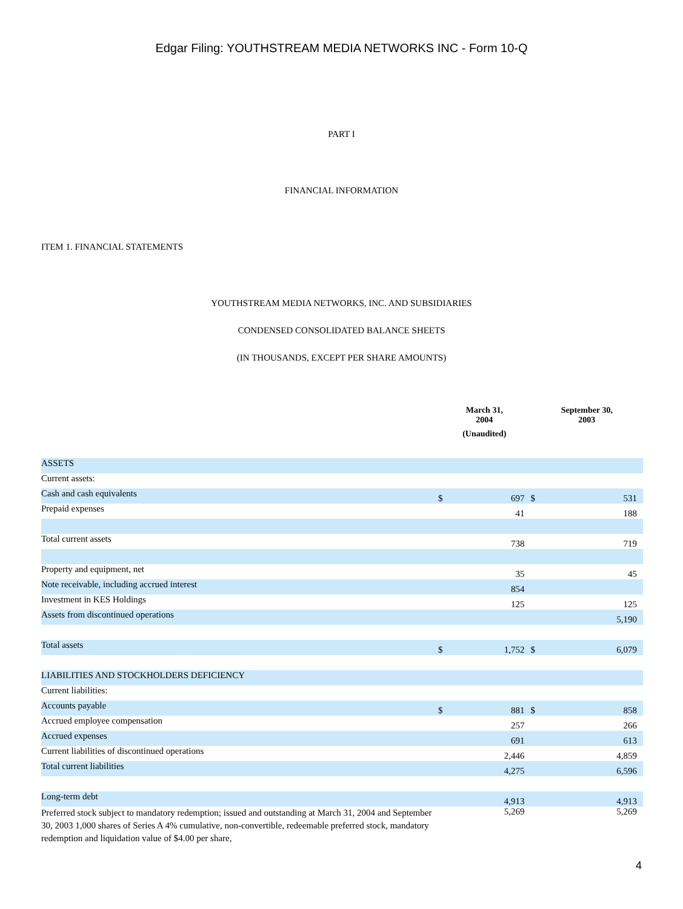Edgar Filing: YOUTHSTREAM MEDIA NETWORKS INC - Form 10-Q
PART I
FINANCIAL INFORMATION
ITEM 1. FINANCIAL STATEMENTS
YOUTHSTREAM MEDIA NETWORKS, INC. AND SUBSIDIARIES
CONDENSED CONSOLIDATED BALANCE SHEETS
(IN THOUSANDS, EXCEPT PER SHARE AMOUNTS)
| | March 31, 2004 (Unaudited) | | September 30, 2003 | |
| --- | --- | --- | --- | --- |
| ASSETS | | | | |
| Current assets: | | | | |
| Cash and cash equivalents | $ | 697 | $ | 531 |
| Prepaid expenses | | 41 | | 188 |
| Total current assets | | 738 | | 719 |
| Property and equipment, net | | 35 | | 45 |
| Note receivable, including accrued interest | | 854 | | |
| Investment in KES Holdings | | 125 | | 125 |
| Assets from discontinued operations | | | | 5,190 |
| Total assets | $ | 1,752 | $ | 6,079 |
| LIABILITIES AND STOCKHOLDERS DEFICIENCY | | | | |
| Current liabilities: | | | | |
| Accounts payable | $ | 881 | $ | 858 |
| Accrued employee compensation | | 257 | | 266 |
| Accrued expenses | | 691 | | 613 |
| Current liabilities of discontinued operations | | 2,446 | | 4,859 |
| Total current liabilities | | 4,275 | | 6,596 |
| Long-term debt | | 4,913 | | 4,913 |
| Preferred stock subject to mandatory redemption; issued and outstanding at March 31, 2004 and September 30, 2003 1,000 shares of Series A 4% cumulative, non-convertible, redeemable preferred stock, mandatory redemption and liquidation value of $4.00 per share, | | 5,269 | | 5,269 |
4